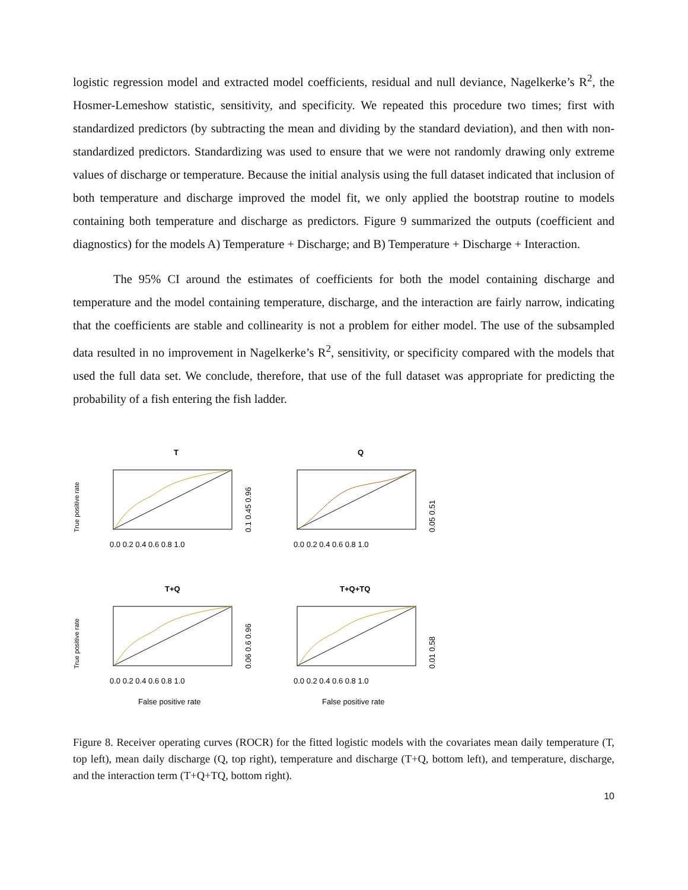logistic regression model and extracted model coefficients, residual and null deviance, Nagelkerke’s R<sup>2</sup>, the Hosmer-Lemeshow statistic, sensitivity, and specificity. We repeated this procedure two times; first with standardized predictors (by subtracting the mean and dividing by the standard deviation), and then with non-standardized predictors. Standardizing was used to ensure that we were not randomly drawing only extreme values of discharge or temperature. Because the initial analysis using the full dataset indicated that inclusion of both temperature and discharge improved the model fit, we only applied the bootstrap routine to models containing both temperature and discharge as predictors. Figure 9 summarized the outputs (coefficient and diagnostics) for the models A) Temperature + Discharge; and B) Temperature + Discharge + Interaction.
The 95% CI around the estimates of coefficients for both the model containing discharge and temperature and the model containing temperature, discharge, and the interaction are fairly narrow, indicating that the coefficients are stable and collinearity is not a problem for either model. The use of the subsampled data resulted in no improvement in Nagelkerke’s R<sup>2</sup>, sensitivity, or specificity compared with the models that used the full data set. We conclude, therefore, that use of the full dataset was appropriate for predicting the probability of a fish entering the fish ladder.
T
True positive rate
0.0 0.2 0.4 0.6 0.8 1.0
0.1 0.45 0.96
Q
0.0 0.2 0.4 0.6 0.8 1.0
0.05 0.51
T+Q
True positive rate
0.0 0.2 0.4 0.6 0.8 1.0
False positive rate
0.06 0.6 0.96
T+Q+TQ
0.0 0.2 0.4 0.6 0.8 1.0
False positive rate
0.01 0.58
Figure 8. Receiver operating curves (ROCR) for the fitted logistic models with the covariates mean daily temperature (T, top left), mean daily discharge (Q, top right), temperature and discharge (T+Q, bottom left), and temperature, discharge, and the interaction term (T+Q+TQ, bottom right).
10